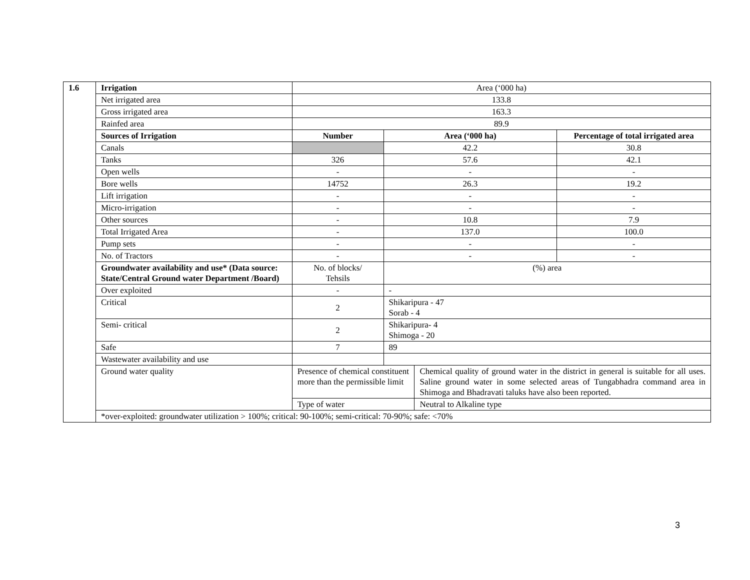| 1.6 | Irrigation | Area (‘000 ha) | | | |
| | Net irrigated area | 133.8 | | | |
| | Gross irrigated area | 163.3 | | | |
| | Rainfed area | 89.9 | | | |
| | Sources of Irrigation | Number | Area (‘000 ha) | | Percentage of total irrigated area |
| | Canals | | 42.2 | | 30.8 |
| | Tanks | 326 | 57.6 | | 42.1 |
| | Open wells | - | - | | - |
| | Bore wells | 14752 | 26.3 | | 19.2 |
| | Lift irrigation | - | - | | - |
| | Micro-irrigation | - | - | | - |
| | Other sources | - | 10.8 | | 7.9 |
| | Total Irrigated Area | - | 137.0 | | 100.0 |
| | Pump sets | - | - | | - |
| | No. of Tractors | - | - | | - |
| | Groundwater availability and use* (Data source: State/Central Ground water Department /Board) | No. of blocks/ Tehsils | (%) area | | |
| | Over exploited | - | - | | |
| | Critical | 2 | Shikaripura - 47 Sorab - 4 | | |
| | Semi- critical | 2 | Shikaripura- 4 Shimoga - 20 | | |
| | Safe | 7 | 89 | | |
| | Wastewater availability and use | | | | |
| | Ground water quality | Presence of chemical constituent more than the permissible limit | | Chemical quality of ground water in the district in general is suitable for all uses. Saline ground water in some selected areas of Tungabhadra command area in Shimoga and Bhadravati taluks have also been reported. | |
| | | Type of water | | Neutral to Alkaline type | |
| | *over-exploited: groundwater utilization > 100%; critical: 90-100%; semi-critical: 70-90%; safe: <70% | | | | |
3